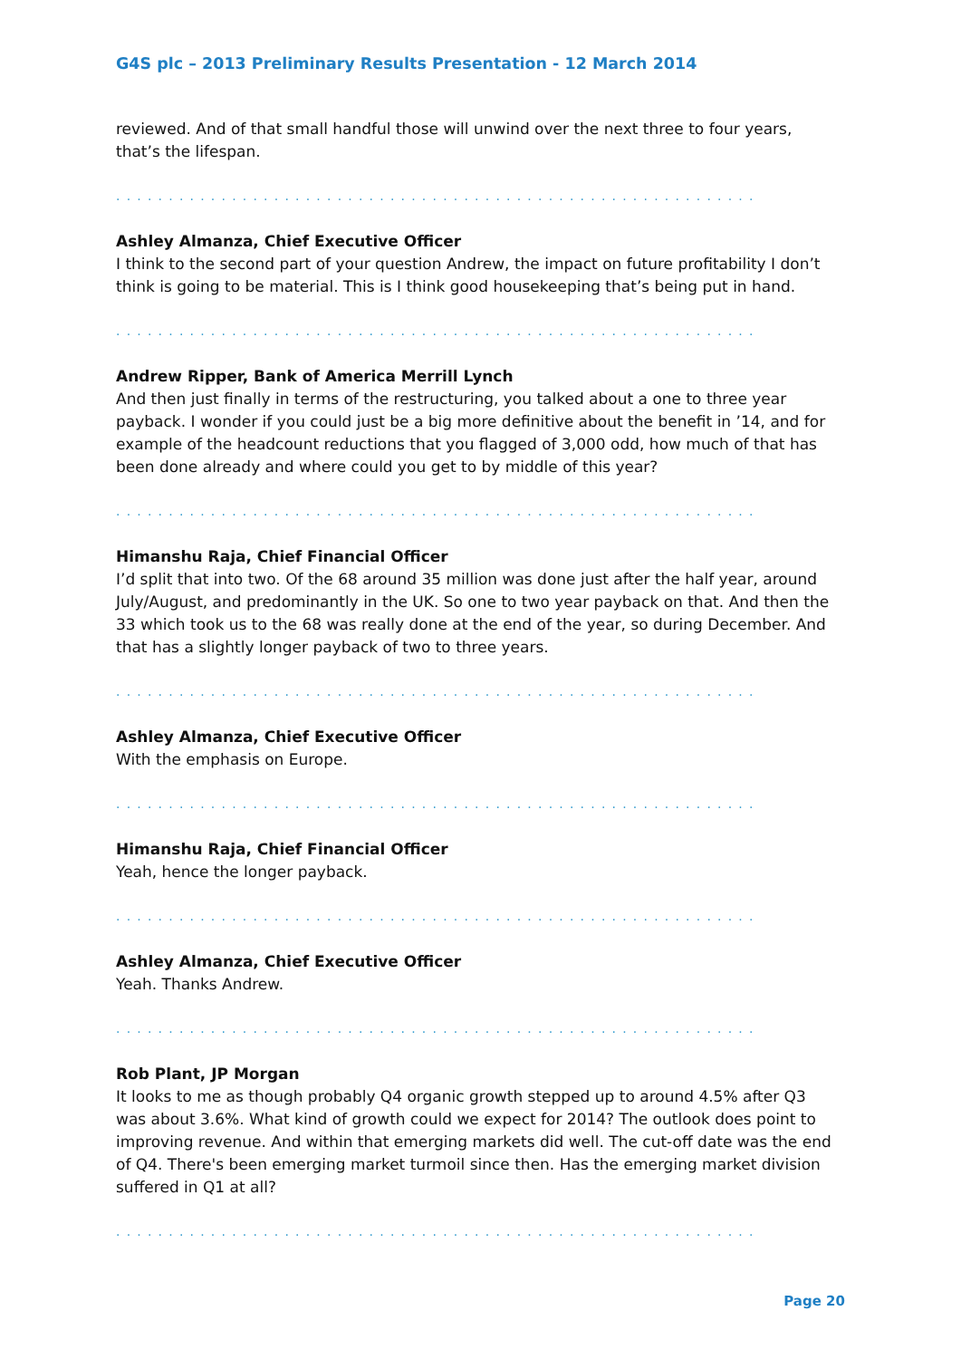G4S plc – 2013 Preliminary Results Presentation - 12 March 2014
reviewed. And of that small handful those will unwind over the next three to four years, that’s the lifespan.
.............................................................
Ashley Almanza, Chief Executive Officer
I think to the second part of your question Andrew, the impact on future profitability I don’t think is going to be material. This is I think good housekeeping that’s being put in hand.
.............................................................
Andrew Ripper, Bank of America Merrill Lynch
And then just finally in terms of the restructuring, you talked about a one to three year payback. I wonder if you could just be a big more definitive about the benefit in ’14, and for example of the headcount reductions that you flagged of 3,000 odd, how much of that has been done already and where could you get to by middle of this year?
.............................................................
Himanshu Raja, Chief Financial Officer
I’d split that into two. Of the 68 around 35 million was done just after the half year, around July/August, and predominantly in the UK. So one to two year payback on that. And then the 33 which took us to the 68 was really done at the end of the year, so during December. And that has a slightly longer payback of two to three years.
.............................................................
Ashley Almanza, Chief Executive Officer
With the emphasis on Europe.
.............................................................
Himanshu Raja, Chief Financial Officer
Yeah, hence the longer payback.
.............................................................
Ashley Almanza, Chief Executive Officer
Yeah. Thanks Andrew.
.............................................................
Rob Plant, JP Morgan
It looks to me as though probably Q4 organic growth stepped up to around 4.5% after Q3 was about 3.6%. What kind of growth could we expect for 2014? The outlook does point to improving revenue. And within that emerging markets did well. The cut-off date was the end of Q4. There's been emerging market turmoil since then. Has the emerging market division suffered in Q1 at all?
.............................................................
Page 20